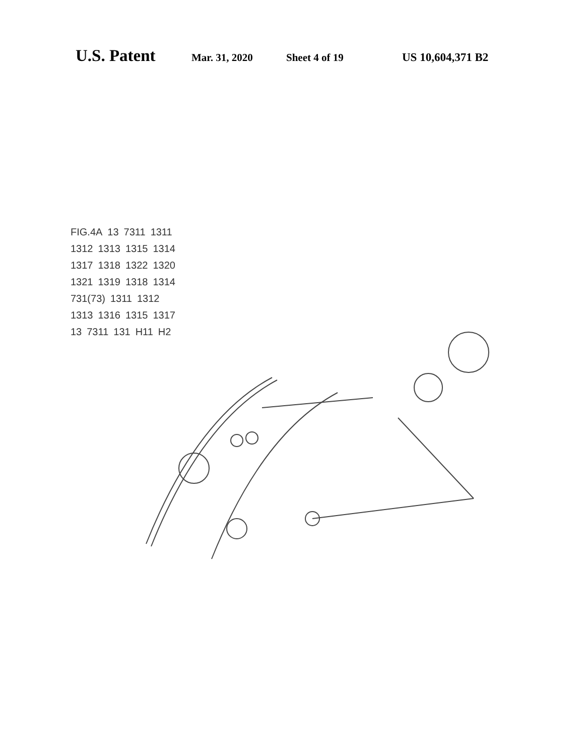U.S. Patent Mar. 31, 2020 Sheet 4 of 19 US 10,604,371 B2
FIG.4A 13 7311 1311 1312 1313 1315 1314 1317 1318 1322 1320 1321 1319 1318 1314 731(73) 1311 1312 1313 1316 1315 1317 13 7311 131 H11 H2